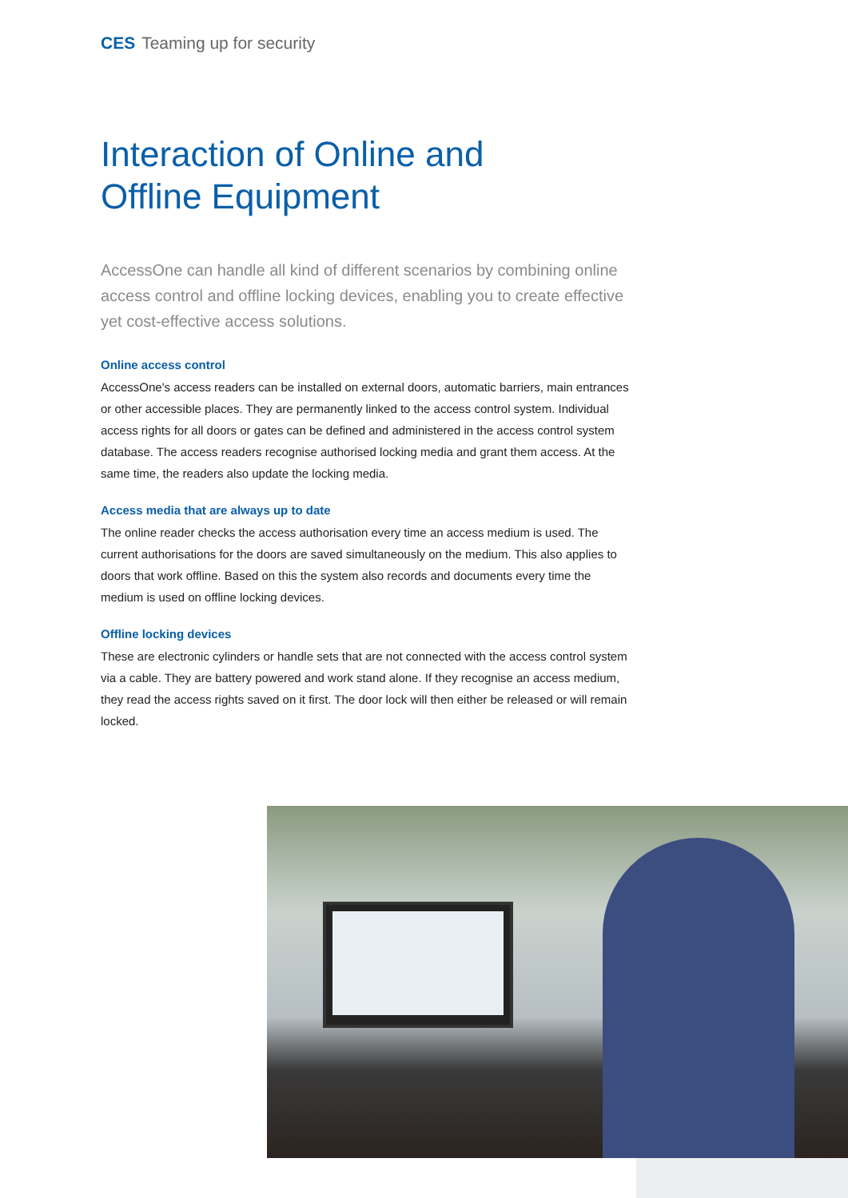CES Teaming up for security
Interaction of Online and
Offline Equipment
AccessOne can handle all kind of different scenarios by combining online access control and offline locking devices, enabling you to create effective yet cost-effective access solutions.
Online access control
AccessOne's access readers can be installed on external doors, automatic barriers, main entrances or other accessible places. They are permanently linked to the access control system. Individual access rights for all doors or gates can be defined and administered in the access control system database. The access readers recognise authorised locking media and grant them access. At the same time, the readers also update the locking media.
Access media that are always up to date
The online reader checks the access authorisation every time an access medium is used. The current authorisations for the doors are saved simultaneously on the medium. This also applies to doors that work offline. Based on this the system also records and documents every time the medium is used on offline locking devices.
Offline locking devices
These are electronic cylinders or handle sets that are not connected with the access control system via a cable. They are battery powered and work stand alone. If they recognise an access medium, they read the access rights saved on it first. The door lock will then either be released or will remain locked.